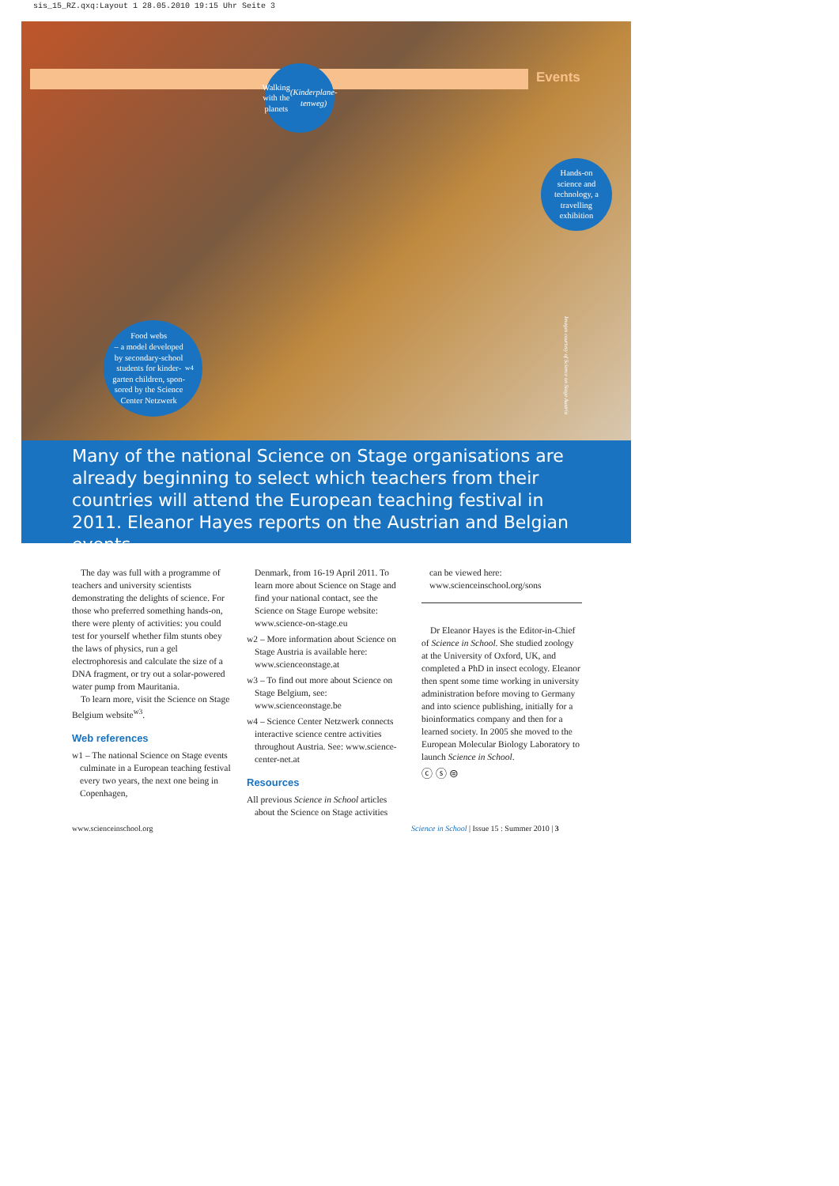sis_15_RZ.qxq:Layout 1 28.05.2010 19:15 Uhr Seite 3
Events
Walking
with the planets
(Kinderplane-
tenweg)
Hands-on
science and
technology, a
travelling
exhibition
Food webs
– a model developed
by secondary-school
students for kinder-
garten children, spon-
sored by the Science
Center Netzwerk<sup>w4</sup>
Images courtesy of Science on Stage Austria
Many of the national Science on Stage organisations are already beginning to select which teachers from their countries will attend the European teaching festival in 2011. Eleanor Hayes reports on the Austrian and Belgian events.
The day was full with a programme of teachers and university scientists demonstrating the delights of science. For those who preferred something hands-on, there were plenty of activities: you could test for yourself whether film stunts obey the laws of physics, run a gel electrophoresis and calculate the size of a DNA fragment, or try out a solar-powered water pump from Mauritania.
To learn more, visit the Science on Stage Belgium website<sup>w3</sup>.
Web references
w1 – The national Science on Stage events culminate in a European teaching festival every two years, the next one being in Copenhagen,
Denmark, from 16-19 April 2011. To learn more about Science on Stage and find your national contact, see the Science on Stage Europe website: www.science-on-stage.eu
w2 – More information about Science on Stage Austria is available here: www.scienceonstage.at
w3 – To find out more about Science on Stage Belgium, see: www.scienceonstage.be
w4 – Science Center Netzwerk connects interactive science centre activities throughout Austria. See: www.science-center-net.at
Resources
All previous Science in School articles about the Science on Stage activities
can be viewed here: www.scienceinschool.org/sons
Dr Eleanor Hayes is the Editor-in-Chief of Science in School. She studied zoology at the University of Oxford, UK, and completed a PhD in insect ecology. Eleanor then spent some time working in university administration before moving to Germany and into science publishing, initially for a bioinformatics company and then for a learned society. In 2005 she moved to the European Molecular Biology Laboratory to launch Science in School.
ⓒ ⓢ ⊜
www.scienceinschool.org
Science in School | Issue 15 : Summer 2010 | 3